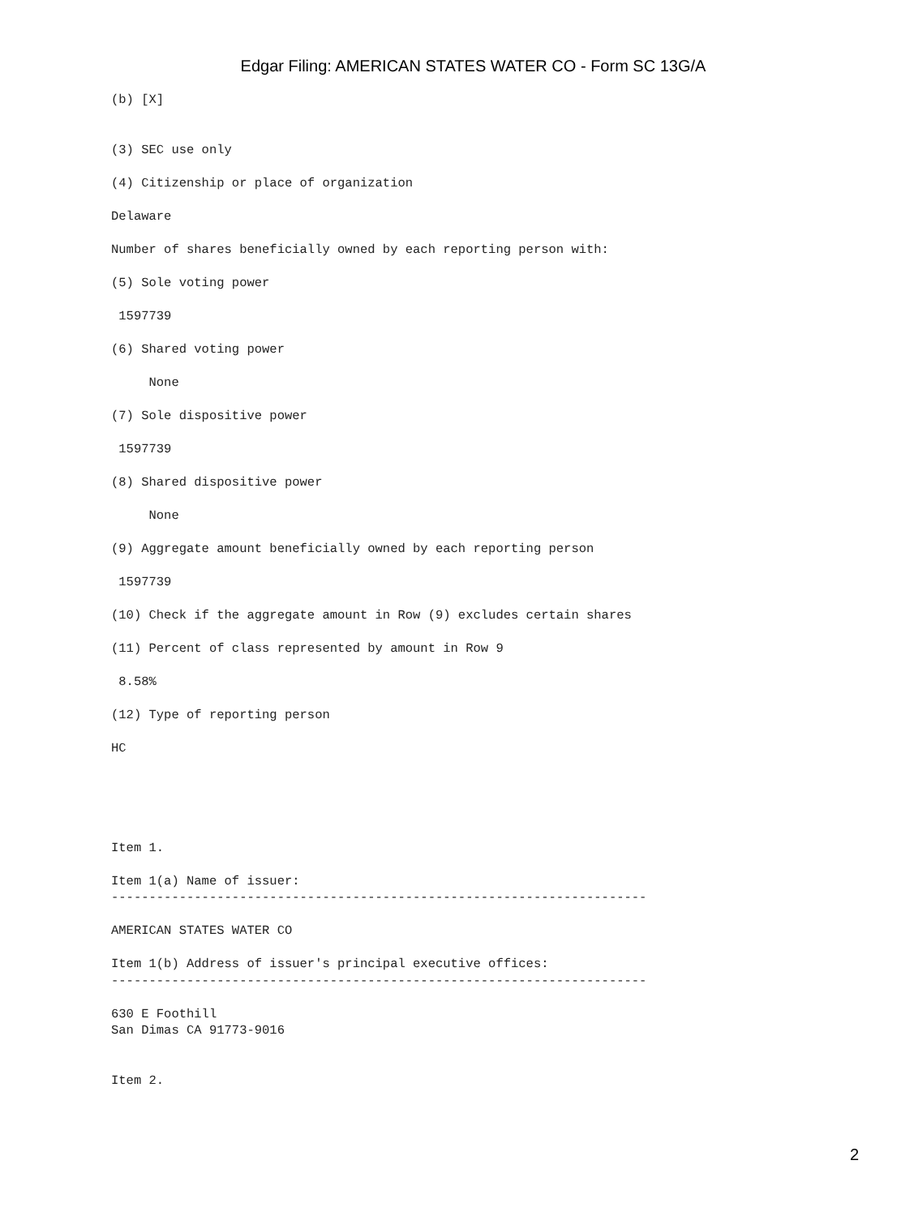Edgar Filing: AMERICAN STATES WATER CO - Form SC 13G/A
(b) [X]


(3) SEC use only

(4) Citizenship or place of organization

Delaware

Number of shares beneficially owned by each reporting person with:

(5) Sole voting power

 1597739

(6) Shared voting power

     None

(7) Sole dispositive power

 1597739

(8) Shared dispositive power

     None

(9) Aggregate amount beneficially owned by each reporting person

 1597739

(10) Check if the aggregate amount in Row (9) excludes certain shares

(11) Percent of class represented by amount in Row 9

 8.58%

(12) Type of reporting person

HC





Item 1.

Item 1(a) Name of issuer:
-----------------------------------------------------------------------

AMERICAN STATES WATER CO

Item 1(b) Address of issuer's principal executive offices:
-----------------------------------------------------------------------

630 E Foothill
San Dimas CA 91773-9016


Item 2.
2